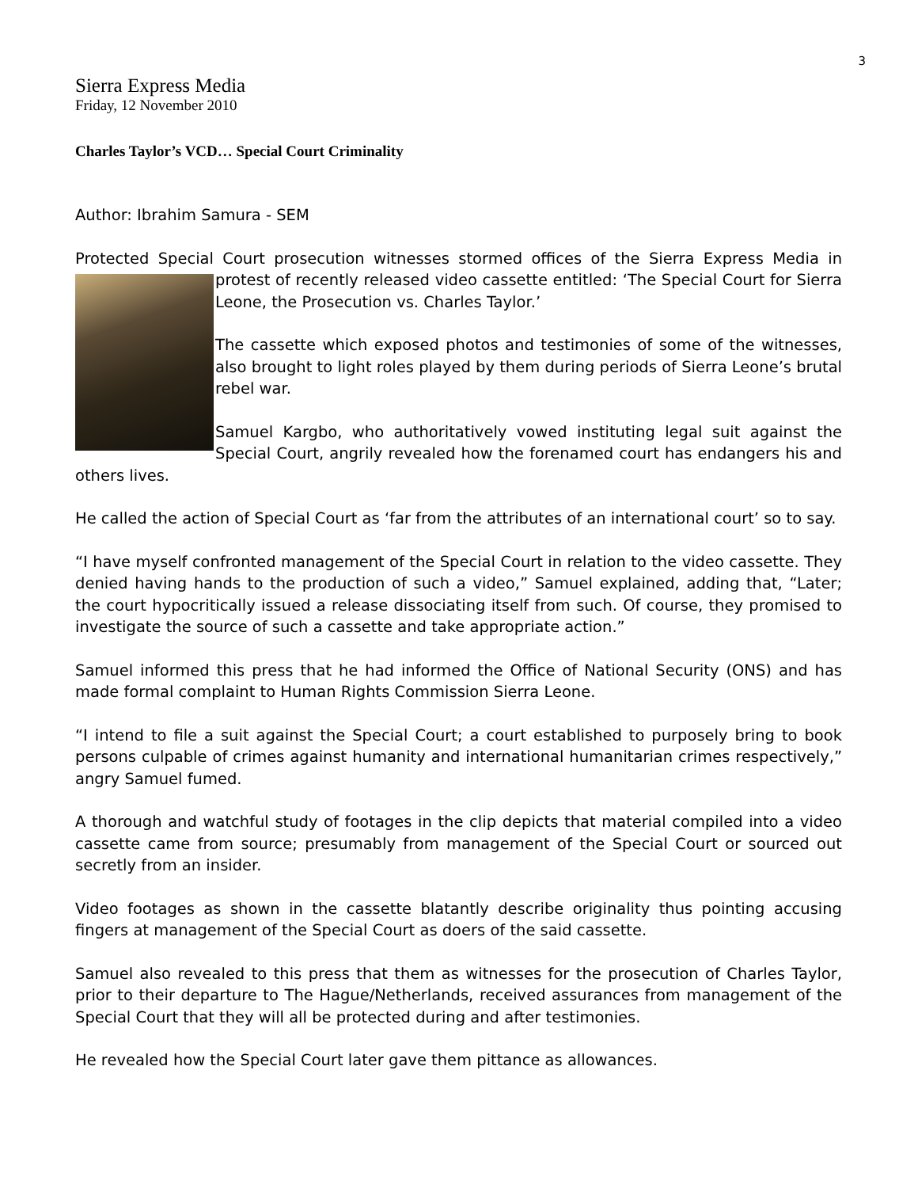3
Sierra Express Media
Friday, 12 November 2010
Charles Taylor’s VCD… Special Court Criminality
Author: Ibrahim Samura - SEM
Protected Special Court prosecution witnesses stormed offices of the Sierra Express Media in protest of recently released video cassette entitled: ‘The Special Court for Sierra Leone, the Prosecution vs. Charles Taylor.’
The cassette which exposed photos and testimonies of some of the witnesses, also brought to light roles played by them during periods of Sierra Leone’s brutal rebel war.
Samuel Kargbo, who authoritatively vowed instituting legal suit against the Special Court, angrily revealed how the forenamed court has endangers his and others lives.
He called the action of Special Court as ‘far from the attributes of an international court’ so to say.
“I have myself confronted management of the Special Court in relation to the video cassette. They denied having hands to the production of such a video,” Samuel explained, adding that, “Later; the court hypocritically issued a release dissociating itself from such. Of course, they promised to investigate the source of such a cassette and take appropriate action.”
Samuel informed this press that he had informed the Office of National Security (ONS) and has made formal complaint to Human Rights Commission Sierra Leone.
“I intend to file a suit against the Special Court; a court established to purposely bring to book persons culpable of crimes against humanity and international humanitarian crimes respectively,” angry Samuel fumed.
A thorough and watchful study of footages in the clip depicts that material compiled into a video cassette came from source; presumably from management of the Special Court or sourced out secretly from an insider.
Video footages as shown in the cassette blatantly describe originality thus pointing accusing fingers at management of the Special Court as doers of the said cassette.
Samuel also revealed to this press that them as witnesses for the prosecution of Charles Taylor, prior to their departure to The Hague/Netherlands, received assurances from management of the Special Court that they will all be protected during and after testimonies.
He revealed how the Special Court later gave them pittance as allowances.